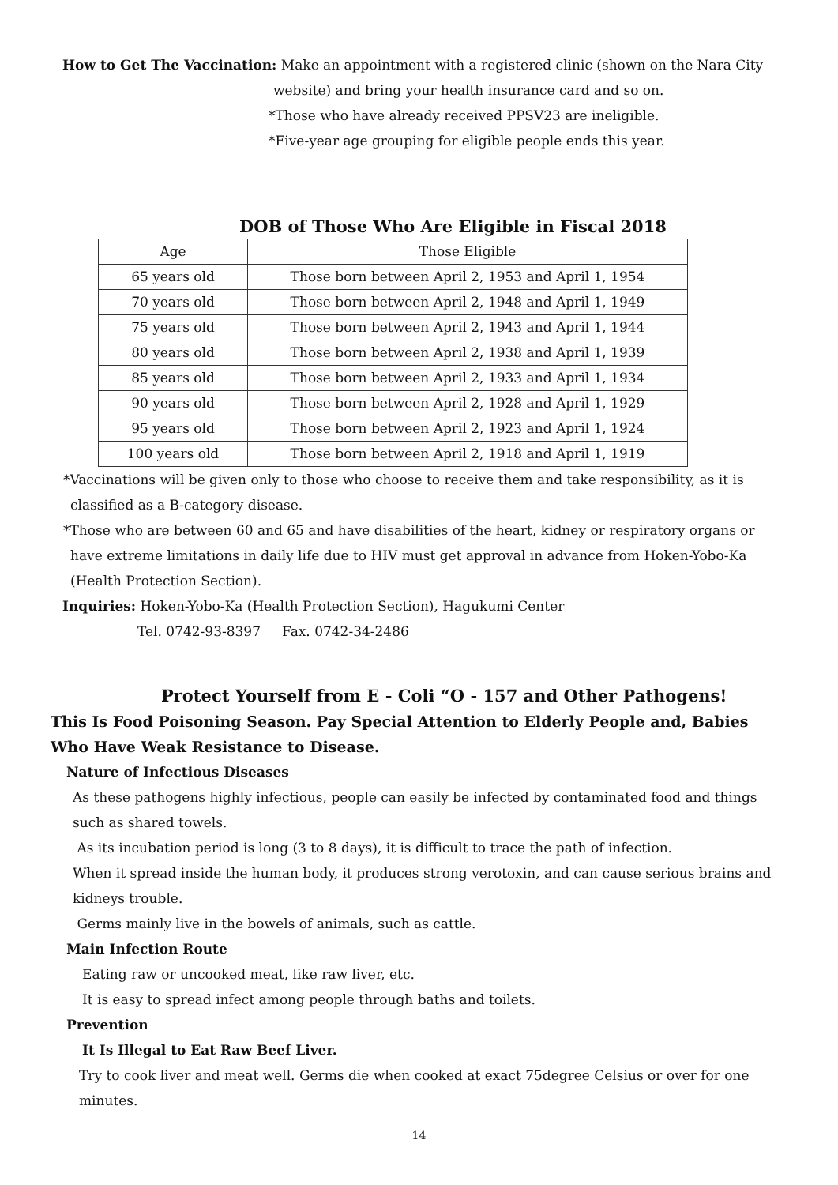How to Get The Vaccination: Make an appointment with a registered clinic (shown on the Nara City
website) and bring your health insurance card and so on.
*Those who have already received PPSV23 are ineligible.
*Five-year age grouping for eligible people ends this year.
DOB of Those Who Are Eligible in Fiscal 2018
| Age | Those Eligible |
| 65 years old | Those born between April 2, 1953 and April 1, 1954 |
| 70 years old | Those born between April 2, 1948 and April 1, 1949 |
| 75 years old | Those born between April 2, 1943 and April 1, 1944 |
| 80 years old | Those born between April 2, 1938 and April 1, 1939 |
| 85 years old | Those born between April 2, 1933 and April 1, 1934 |
| 90 years old | Those born between April 2, 1928 and April 1, 1929 |
| 95 years old | Those born between April 2, 1923 and April 1, 1924 |
| 100 years old | Those born between April 2, 1918 and April 1, 1919 |
*Vaccinations will be given only to those who choose to receive them and take responsibility, as it is classified as a B-category disease.
*Those who are between 60 and 65 and have disabilities of the heart, kidney or respiratory organs or have extreme limitations in daily life due to HIV must get approval in advance from Hoken-Yobo-Ka (Health Protection Section).
Inquiries: Hoken-Yobo-Ka (Health Protection Section), Hagukumi Center
Tel. 0742-93-8397 Fax. 0742-34-2486
Protect Yourself from E - Coli “O - 157 and Other Pathogens!
This Is Food Poisoning Season. Pay Special Attention to Elderly People and, Babies Who Have Weak Resistance to Disease.
Nature of Infectious Diseases
As these pathogens highly infectious, people can easily be infected by contaminated food and things such as shared towels.
As its incubation period is long (3 to 8 days), it is difficult to trace the path of infection.
When it spread inside the human body, it produces strong verotoxin, and can cause serious brains and kidneys trouble.
Germs mainly live in the bowels of animals, such as cattle.
Main Infection Route
Eating raw or uncooked meat, like raw liver, etc.
It is easy to spread infect among people through baths and toilets.
Prevention
It Is Illegal to Eat Raw Beef Liver.
Try to cook liver and meat well. Germs die when cooked at exact 75degree Celsius or over for one minutes.
14